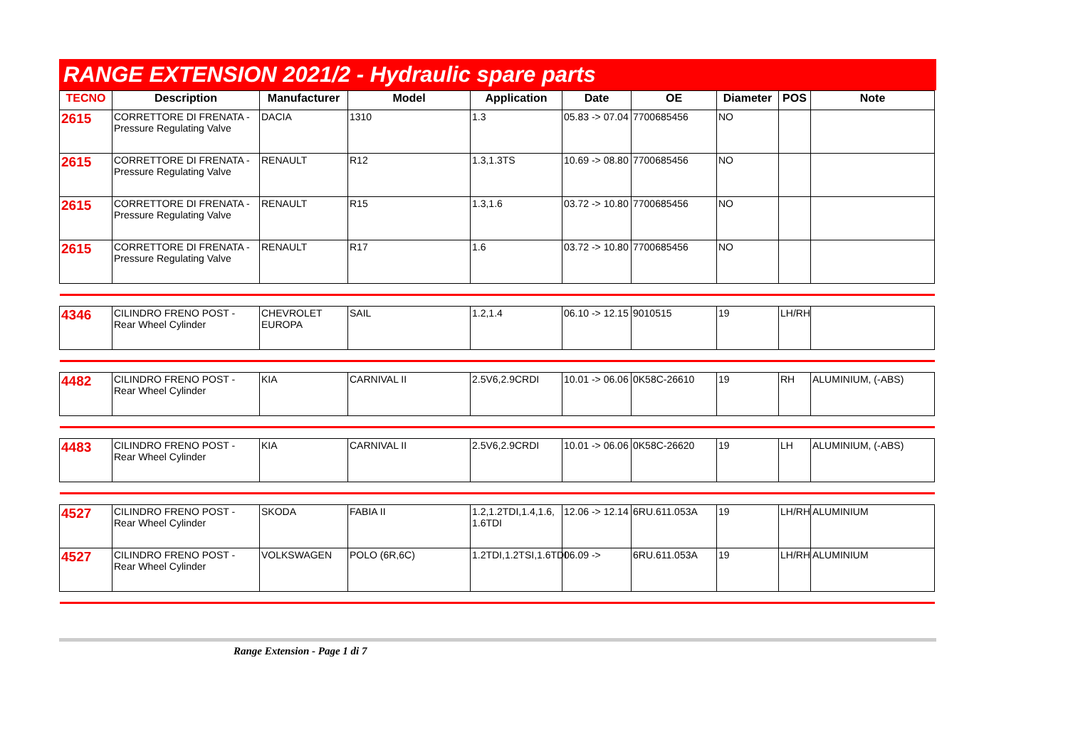RANGE EXTENSION 2021/2 - Hydraulic spare parts
| TECNO | Description | Manufacturer | Model | Application | Date | OE | Diameter | POS | Note |
| --- | --- | --- | --- | --- | --- | --- | --- | --- | --- |
| 2615 | CORRETTORE DI FRENATA - Pressure Regulating Valve | DACIA | 1310 | 1.3 | 05.83 -> 07.04 | 7700685456 | NO | | |
| 2615 | CORRETTORE DI FRENATA - Pressure Regulating Valve | RENAULT | R12 | 1.3,1.3TS | 10.69 -> 08.80 | 7700685456 | NO | | |
| 2615 | CORRETTORE DI FRENATA - Pressure Regulating Valve | RENAULT | R15 | 1.3,1.6 | 03.72 -> 10.80 | 7700685456 | NO | | |
| 2615 | CORRETTORE DI FRENATA - Pressure Regulating Valve | RENAULT | R17 | 1.6 | 03.72 -> 10.80 | 7700685456 | NO | | |
| 4346 | CILINDRO FRENO POST - Rear Wheel Cylinder | CHEVROLET EUROPA | SAIL | 1.2,1.4 | 06.10 -> 12.15 | 9010515 | 19 | LH/RH | |
| 4482 | CILINDRO FRENO POST - Rear Wheel Cylinder | KIA | CARNIVAL II | 2.5V6,2.9CRDI | 10.01 -> 06.06 | 0K58C-26610 | 19 | RH | ALUMINIUM, (-ABS) |
| 4483 | CILINDRO FRENO POST - Rear Wheel Cylinder | KIA | CARNIVAL II | 2.5V6,2.9CRDI | 10.01 -> 06.06 | 0K58C-26620 | 19 | LH | ALUMINIUM, (-ABS) |
| 4527 | CILINDRO FRENO POST - Rear Wheel Cylinder | SKODA | FABIA II | 1.2,1.2TDI,1.4,1.6, 1.6TDI | 12.06 -> 12.14 | 6RU.611.053A | 19 | LH/RH | ALUMINIUM |
| 4527 | CILINDRO FRENO POST - Rear Wheel Cylinder | VOLKSWAGEN | POLO (6R,6C) | 1.2TDI,1.2TSI,1.6TDI | 06.09 -> | 6RU.611.053A | 19 | LH/RH | ALUMINIUM |
Range Extension - Page 1 di 7